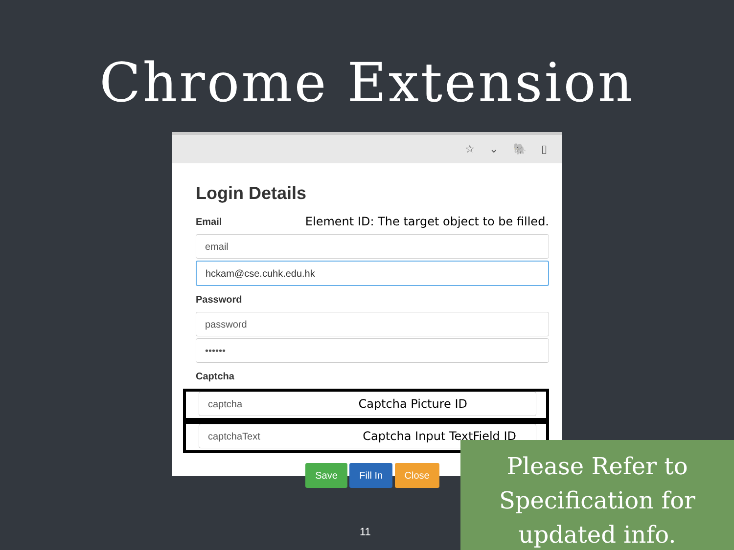Chrome Extension
☆ ⌄ 🐘 ▯
Login Details
Email Element ID: The target object to be filled.
email
hckam@cse.cuhk.edu.hk
Password
password
••••••
Captcha
captcha Captcha Picture ID
captchaText Captcha Input TextField ID
Save Fill In Close
Please Refer to
Specification for
updated info.
11